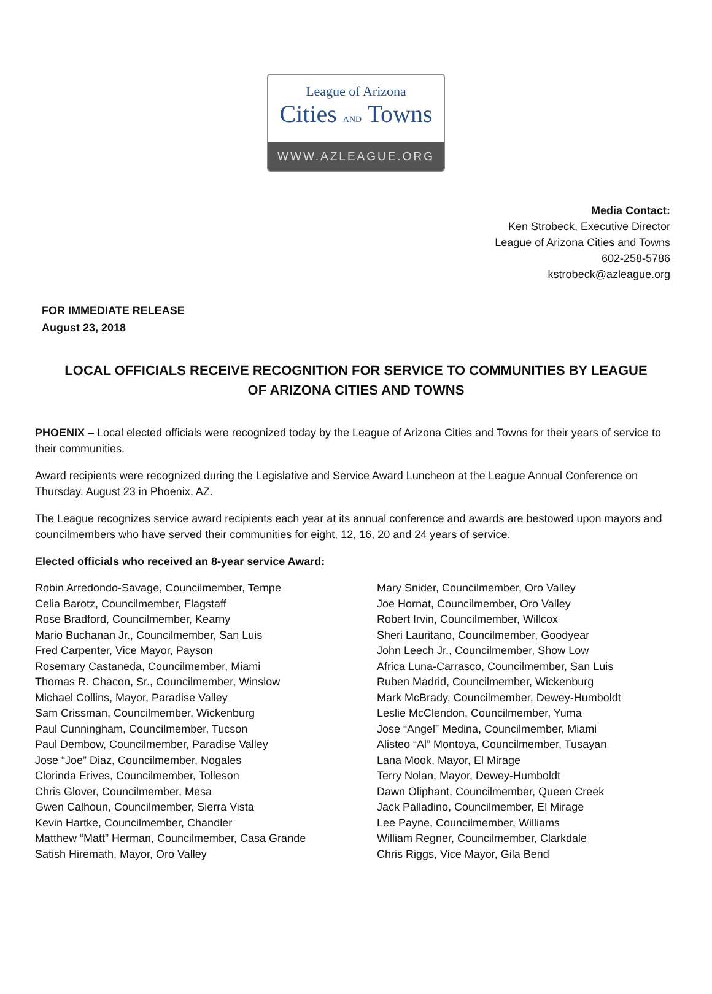League of Arizona
Cities AND Towns
WWW.AZLEAGUE.ORG
Media Contact:
Ken Strobeck, Executive Director
League of Arizona Cities and Towns
602-258-5786
kstrobeck@azleague.org
FOR IMMEDIATE RELEASE
August 23, 2018
LOCAL OFFICIALS RECEIVE RECOGNITION FOR SERVICE TO COMMUNITIES BY LEAGUE OF ARIZONA CITIES AND TOWNS
PHOENIX – Local elected officials were recognized today by the League of Arizona Cities and Towns for their years of service to their communities.
Award recipients were recognized during the Legislative and Service Award Luncheon at the League Annual Conference on Thursday, August 23 in Phoenix, AZ.
The League recognizes service award recipients each year at its annual conference and awards are bestowed upon mayors and councilmembers who have served their communities for eight, 12, 16, 20 and 24 years of service.
Elected officials who received an 8-year service Award:
Robin Arredondo-Savage, Councilmember, Tempe
Celia Barotz, Councilmember, Flagstaff
Rose Bradford, Councilmember, Kearny
Mario Buchanan Jr., Councilmember, San Luis
Fred Carpenter, Vice Mayor, Payson
Rosemary Castaneda, Councilmember, Miami
Thomas R. Chacon, Sr., Councilmember, Winslow
Michael Collins, Mayor, Paradise Valley
Sam Crissman, Councilmember, Wickenburg
Paul Cunningham, Councilmember, Tucson
Paul Dembow, Councilmember, Paradise Valley
Jose “Joe” Diaz, Councilmember, Nogales
Clorinda Erives, Councilmember, Tolleson
Chris Glover, Councilmember, Mesa
Gwen Calhoun, Councilmember, Sierra Vista
Kevin Hartke, Councilmember, Chandler
Matthew “Matt” Herman, Councilmember, Casa Grande
Satish Hiremath, Mayor, Oro Valley
Mary Snider, Councilmember, Oro Valley
Joe Hornat, Councilmember, Oro Valley
Robert Irvin, Councilmember, Willcox
Sheri Lauritano, Councilmember, Goodyear
John Leech Jr., Councilmember, Show Low
Africa Luna-Carrasco, Councilmember, San Luis
Ruben Madrid, Councilmember, Wickenburg
Mark McBrady, Councilmember, Dewey-Humboldt
Leslie McClendon, Councilmember, Yuma
Jose “Angel” Medina, Councilmember, Miami
Alisteo “Al” Montoya, Councilmember, Tusayan
Lana Mook, Mayor, El Mirage
Terry Nolan, Mayor, Dewey-Humboldt
Dawn Oliphant, Councilmember, Queen Creek
Jack Palladino, Councilmember, El Mirage
Lee Payne, Councilmember, Williams
William Regner, Councilmember, Clarkdale
Chris Riggs, Vice Mayor, Gila Bend